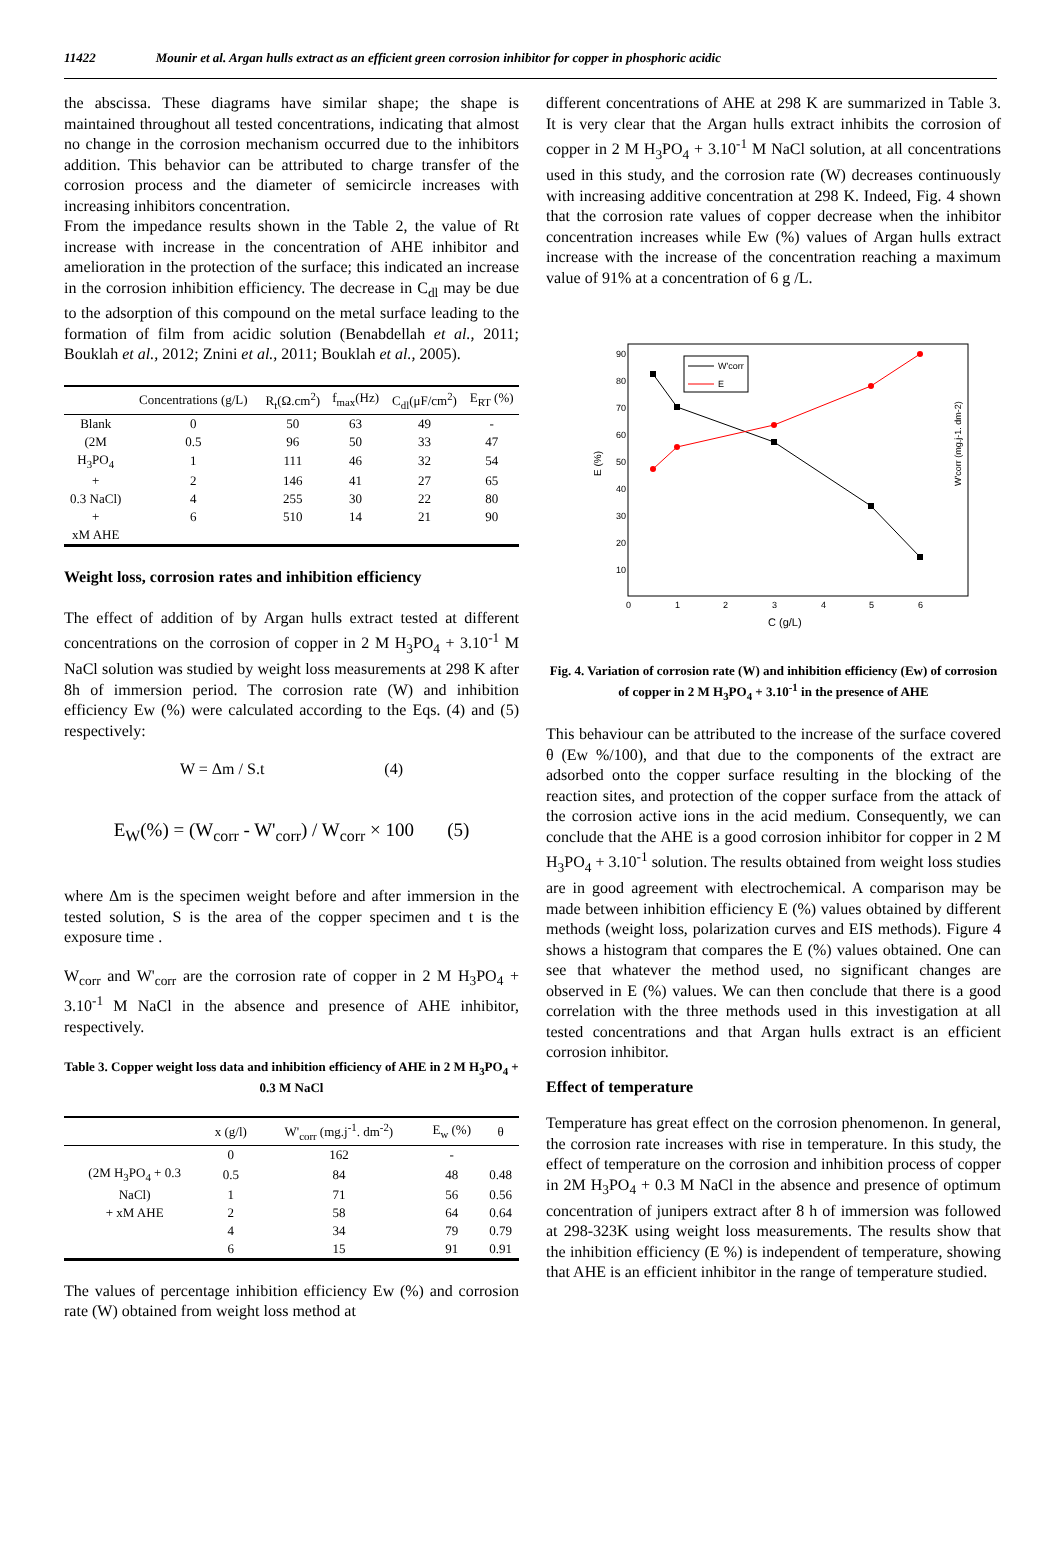11422 Mounir et al. Argan hulls extract as an efficient green corrosion inhibitor for copper in phosphoric acidic
the abscissa. These diagrams have similar shape; the shape is maintained throughout all tested concentrations, indicating that almost no change in the corrosion mechanism occurred due to the inhibitors addition. This behavior can be attributed to charge transfer of the corrosion process and the diameter of semicircle increases with increasing inhibitors concentration.
From the impedance results shown in the Table 2, the value of Rt increase with increase in the concentration of AHE inhibitor and amelioration in the protection of the surface; this indicated an increase in the corrosion inhibition efficiency. The decrease in C<sub>dl</sub> may be due to the adsorption of this compound on the metal surface leading to the formation of film from acidic solution (Benabdellah et al., 2011; Bouklah et al., 2012; Znini et al., 2011; Bouklah et al., 2005).
| | Concentrations (g/L) | R<sub>t</sub>(Ω.cm<sup>2</sup>) | f<sub>max</sub>(Hz) | C<sub>dl</sub>(μF/cm<sup>2</sup>) | E<sub>RT</sub> (%) |
| --- | --- | --- | --- | --- | --- |
| Blank | 0 | 50 | 63 | 49 | - |
| (2M | 0.5 | 96 | 50 | 33 | 47 |
| H<sub>3</sub>PO<sub>4</sub> | 1 | 111 | 46 | 32 | 54 |
| + | 2 | 146 | 41 | 27 | 65 |
| 0.3 NaCl) | 4 | 255 | 30 | 22 | 80 |
| + | 6 | 510 | 14 | 21 | 90 |
| xM AHE | | | | | |
Weight loss, corrosion rates and inhibition efficiency
The effect of addition of by Argan hulls extract tested at different concentrations on the corrosion of copper in 2 M H<sub>3</sub>PO<sub>4</sub> + 3.10<sup>-1</sup> M NaCl solution was studied by weight loss measurements at 298 K after 8h of immersion period. The corrosion rate (W) and inhibition efficiency Ew (%) were calculated according to the Eqs. (4) and (5) respectively:
W = Δm / S.t (4)
E<sub>W</sub>(%) = (W<sub>corr</sub> - W'<sub>corr</sub>) / W<sub>corr</sub> × 100 (5)
where Δm is the specimen weight before and after immersion in the tested solution, S is the area of the copper specimen and t is the exposure time .
W<sub>corr</sub> and W'<sub>corr</sub> are the corrosion rate of copper in 2 M H<sub>3</sub>PO<sub>4</sub> + 3.10<sup>-1</sup> M NaCl in the absence and presence of AHE inhibitor, respectively.
Table 3. Copper weight loss data and inhibition efficiency of AHE in 2 M H<sub>3</sub>PO<sub>4</sub> + 0.3 M NaCl
| | x (g/l) | W'<sub>corr</sub> (mg.j<sup>-1</sup>. dm<sup>-2</sup>) | E<sub>w</sub> (%) | θ |
| --- | --- | --- | --- | --- |
| | 0 | 162 | - | |
| (2M H<sub>3</sub>PO<sub>4</sub> + 0.3 | 0.5 | 84 | 48 | 0.48 |
| NaCl) | 1 | 71 | 56 | 0.56 |
| + xM AHE | 2 | 58 | 64 | 0.64 |
| | 4 | 34 | 79 | 0.79 |
| | 6 | 15 | 91 | 0.91 |
The values of percentage inhibition efficiency Ew (%) and corrosion rate (W) obtained from weight loss method at
different concentrations of AHE at 298 K are summarized in Table 3. It is very clear that the Argan hulls extract inhibits the corrosion of copper in 2 M H<sub>3</sub>PO<sub>4</sub> + 3.10<sup>-1</sup> M NaCl solution, at all concentrations used in this study, and the corrosion rate (W) decreases continuously with increasing additive concentration at 298 K. Indeed, Fig. 4 shown that the corrosion rate values of copper decrease when the inhibitor concentration increases while Ew (%) values of Argan hulls extract increase with the increase of the concentration reaching a maximum value of 91% at a concentration of 6 g /L.
90
80
70
60
50
40
30
20
10
0
1
2
3
4
5
6
C (g/L)
E (%)
W'corr (mg.j-1. dm-2)
W'corr
E
Fig. 4. Variation of corrosion rate (W) and inhibition efficiency (Ew) of corrosion of copper in 2 M H<sub>3</sub>PO<sub>4</sub> + 3.10<sup>-1</sup> in the presence of AHE
This behaviour can be attributed to the increase of the surface covered θ (Ew %/100), and that due to the components of the extract are adsorbed onto the copper surface resulting in the blocking of the reaction sites, and protection of the copper surface from the attack of the corrosion active ions in the acid medium. Consequently, we can conclude that the AHE is a good corrosion inhibitor for copper in 2 M H<sub>3</sub>PO<sub>4</sub> + 3.10<sup>-1</sup> solution. The results obtained from weight loss studies are in good agreement with electrochemical. A comparison may be made between inhibition efficiency E (%) values obtained by different methods (weight loss, polarization curves and EIS methods). Figure 4 shows a histogram that compares the E (%) values obtained. One can see that whatever the method used, no significant changes are observed in E (%) values. We can then conclude that there is a good correlation with the three methods used in this investigation at all tested concentrations and that Argan hulls extract is an efficient corrosion inhibitor.
Effect of temperature
Temperature has great effect on the corrosion phenomenon. In general, the corrosion rate increases with rise in temperature. In this study, the effect of temperature on the corrosion and inhibition process of copper in 2M H<sub>3</sub>PO<sub>4</sub> + 0.3 M NaCl in the absence and presence of optimum concentration of junipers extract after 8 h of immersion was followed at 298-323K using weight loss measurements. The results show that the inhibition efficiency (E %) is independent of temperature, showing that AHE is an efficient inhibitor in the range of temperature studied.